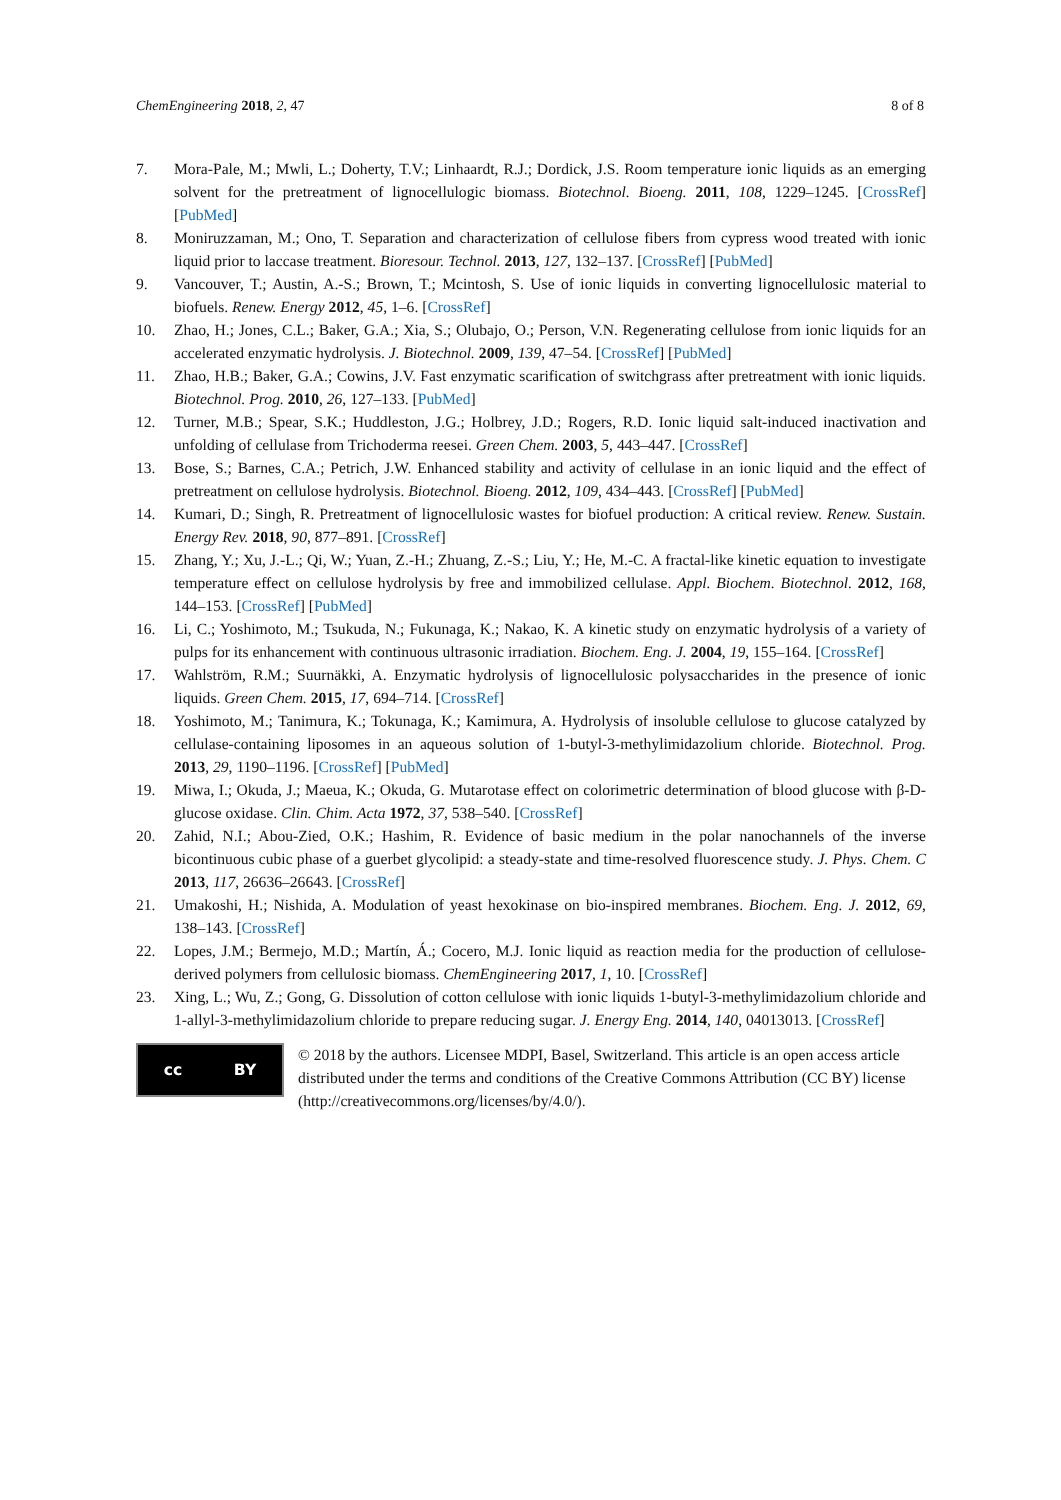ChemEngineering 2018, 2, 47 8 of 8
7. Mora-Pale, M.; Mwli, L.; Doherty, T.V.; Linhaardt, R.J.; Dordick, J.S. Room temperature ionic liquids as an emerging solvent for the pretreatment of lignocellulogic biomass. Biotechnol. Bioeng. 2011, 108, 1229–1245. [CrossRef] [PubMed]
8. Moniruzzaman, M.; Ono, T. Separation and characterization of cellulose fibers from cypress wood treated with ionic liquid prior to laccase treatment. Bioresour. Technol. 2013, 127, 132–137. [CrossRef] [PubMed]
9. Vancouver, T.; Austin, A.-S.; Brown, T.; Mcintosh, S. Use of ionic liquids in converting lignocellulosic material to biofuels. Renew. Energy 2012, 45, 1–6. [CrossRef]
10. Zhao, H.; Jones, C.L.; Baker, G.A.; Xia, S.; Olubajo, O.; Person, V.N. Regenerating cellulose from ionic liquids for an accelerated enzymatic hydrolysis. J. Biotechnol. 2009, 139, 47–54. [CrossRef] [PubMed]
11. Zhao, H.B.; Baker, G.A.; Cowins, J.V. Fast enzymatic scarification of switchgrass after pretreatment with ionic liquids. Biotechnol. Prog. 2010, 26, 127–133. [PubMed]
12. Turner, M.B.; Spear, S.K.; Huddleston, J.G.; Holbrey, J.D.; Rogers, R.D. Ionic liquid salt-induced inactivation and unfolding of cellulase from Trichoderma reesei. Green Chem. 2003, 5, 443–447. [CrossRef]
13. Bose, S.; Barnes, C.A.; Petrich, J.W. Enhanced stability and activity of cellulase in an ionic liquid and the effect of pretreatment on cellulose hydrolysis. Biotechnol. Bioeng. 2012, 109, 434–443. [CrossRef] [PubMed]
14. Kumari, D.; Singh, R. Pretreatment of lignocellulosic wastes for biofuel production: A critical review. Renew. Sustain. Energy Rev. 2018, 90, 877–891. [CrossRef]
15. Zhang, Y.; Xu, J.-L.; Qi, W.; Yuan, Z.-H.; Zhuang, Z.-S.; Liu, Y.; He, M.-C. A fractal-like kinetic equation to investigate temperature effect on cellulose hydrolysis by free and immobilized cellulase. Appl. Biochem. Biotechnol. 2012, 168, 144–153. [CrossRef] [PubMed]
16. Li, C.; Yoshimoto, M.; Tsukuda, N.; Fukunaga, K.; Nakao, K. A kinetic study on enzymatic hydrolysis of a variety of pulps for its enhancement with continuous ultrasonic irradiation. Biochem. Eng. J. 2004, 19, 155–164. [CrossRef]
17. Wahlström, R.M.; Suurnäkki, A. Enzymatic hydrolysis of lignocellulosic polysaccharides in the presence of ionic liquids. Green Chem. 2015, 17, 694–714. [CrossRef]
18. Yoshimoto, M.; Tanimura, K.; Tokunaga, K.; Kamimura, A. Hydrolysis of insoluble cellulose to glucose catalyzed by cellulase-containing liposomes in an aqueous solution of 1-butyl-3-methylimidazolium chloride. Biotechnol. Prog. 2013, 29, 1190–1196. [CrossRef] [PubMed]
19. Miwa, I.; Okuda, J.; Maeua, K.; Okuda, G. Mutarotase effect on colorimetric determination of blood glucose with β-D-glucose oxidase. Clin. Chim. Acta 1972, 37, 538–540. [CrossRef]
20. Zahid, N.I.; Abou-Zied, O.K.; Hashim, R. Evidence of basic medium in the polar nanochannels of the inverse bicontinuous cubic phase of a guerbet glycolipid: a steady-state and time-resolved fluorescence study. J. Phys. Chem. C 2013, 117, 26636–26643. [CrossRef]
21. Umakoshi, H.; Nishida, A. Modulation of yeast hexokinase on bio-inspired membranes. Biochem. Eng. J. 2012, 69, 138–143. [CrossRef]
22. Lopes, J.M.; Bermejo, M.D.; Martín, Á.; Cocero, M.J. Ionic liquid as reaction media for the production of cellulose-derived polymers from cellulosic biomass. ChemEngineering 2017, 1, 10. [CrossRef]
23. Xing, L.; Wu, Z.; Gong, G. Dissolution of cotton cellulose with ionic liquids 1-butyl-3-methylimidazolium chloride and 1-allyl-3-methylimidazolium chloride to prepare reducing sugar. J. Energy Eng. 2014, 140, 04013013. [CrossRef]
cc BY
© 2018 by the authors. Licensee MDPI, Basel, Switzerland. This article is an open access article distributed under the terms and conditions of the Creative Commons Attribution (CC BY) license (http://creativecommons.org/licenses/by/4.0/).